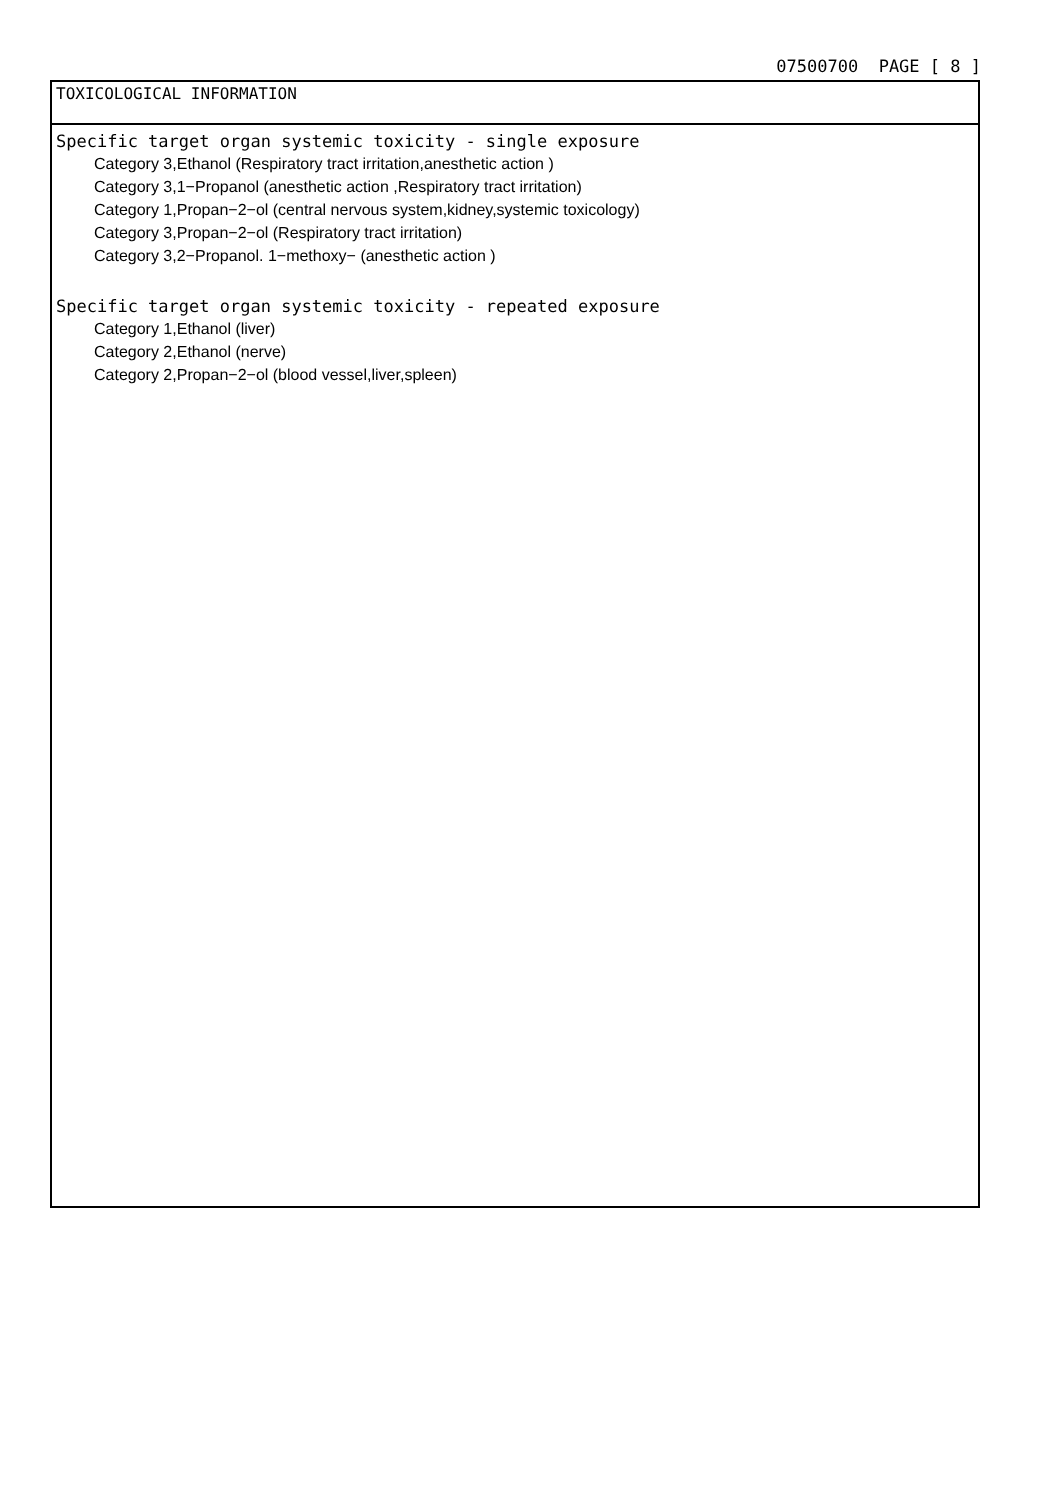07500700 PAGE [ 8 ]
TOXICOLOGICAL INFORMATION
Specific target organ systemic toxicity - single exposure
Category 3,Ethanol (Respiratory tract irritation,anesthetic action )
Category 3,1−Propanol (anesthetic action ,Respiratory tract irritation)
Category 1,Propan−2−ol (central nervous system,kidney,systemic toxicology)
Category 3,Propan−2−ol (Respiratory tract irritation)
Category 3,2−Propanol. 1−methoxy− (anesthetic action )
Specific target organ systemic toxicity - repeated exposure
Category 1,Ethanol (liver)
Category 2,Ethanol (nerve)
Category 2,Propan−2−ol (blood vessel,liver,spleen)